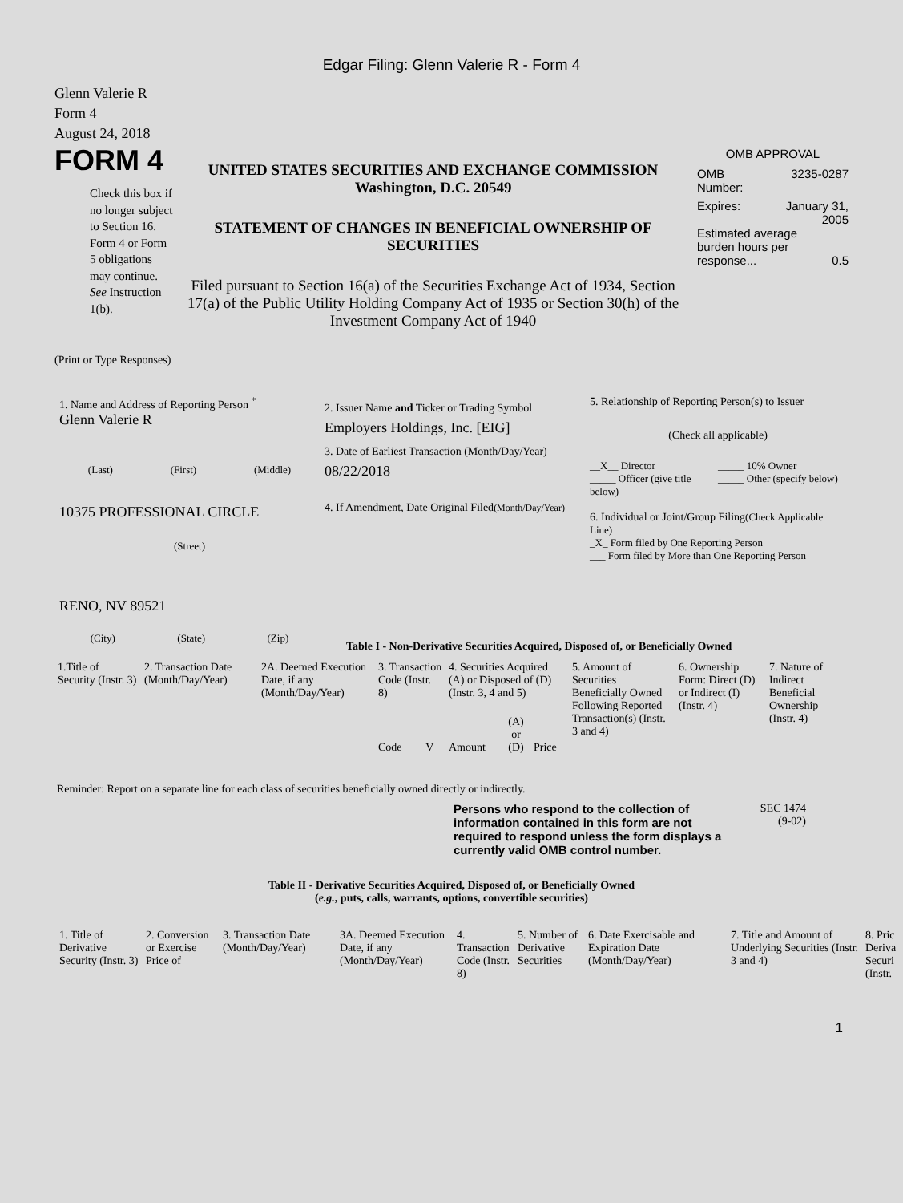Edgar Filing: Glenn Valerie R - Form 4
Glenn Valerie R
Form 4
August 24, 2018
FORM 4
Check this box if no longer subject to Section 16. Form 4 or Form 5 obligations may continue. See Instruction 1(b).
UNITED STATES SECURITIES AND EXCHANGE COMMISSION
Washington, D.C. 20549
STATEMENT OF CHANGES IN BENEFICIAL OWNERSHIP OF SECURITIES
Filed pursuant to Section 16(a) of the Securities Exchange Act of 1934, Section 17(a) of the Public Utility Holding Company Act of 1935 or Section 30(h) of the Investment Company Act of 1940
OMB APPROVAL
OMB
Number: 3235-0287
Expires: January 31,
2005
Estimated average burden hours per response... 0.5
(Print or Type Responses)
1. Name and Address of Reporting Person <sup>*</sup>
Glenn Valerie R
(Last) (First) (Middle)
10375 PROFESSIONAL CIRCLE
(Street)
RENO, NV 89521
(City) (State) (Zip)
2. Issuer Name and Ticker or Trading Symbol
Employers Holdings, Inc. [EIG]
3. Date of Earliest Transaction (Month/Day/Year)
08/22/2018
4. If Amendment, Date Original Filed(Month/Day/Year)
5. Relationship of Reporting Person(s) to Issuer
(Check all applicable)
__X__ Director
_____ Officer (give title below)
_____ 10% Owner
_____ Other (specify below)
6. Individual or Joint/Group Filing(Check Applicable Line)
_X_ Form filed by One Reporting Person
___ Form filed by More than One Reporting Person
Table I - Non-Derivative Securities Acquired, Disposed of, or Beneficially Owned
| 1.Title of Security (Instr. 3) | 2. Transaction Date (Month/Day/Year) | 2A. Deemed Execution Date, if any (Month/Day/Year) | 3. Transaction Code (Instr. 8) | | 4. Securities Acquired (A) or Disposed of (D) (Instr. 3, 4 and 5) | | | 5. Amount of Securities Beneficially Owned Following Reported Transaction(s) (Instr. 3 and 4) | 6. Ownership Form: Direct (D) or Indirect (I) (Instr. 4) | 7. Nature of Indirect Beneficial Ownership (Instr. 4) |
| | | | Code | V | Amount | (A) or (D) | Price | | | |
Reminder: Report on a separate line for each class of securities beneficially owned directly or indirectly.
Persons who respond to the collection of information contained in this form are not required to respond unless the form displays a currently valid OMB control number.
SEC 1474
(9-02)
Table II - Derivative Securities Acquired, Disposed of, or Beneficially Owned
(e.g., puts, calls, warrants, options, convertible securities)
| 1. Title of Derivative Security (Instr. 3) | 2. Conversion or Exercise Price of | 3. Transaction Date (Month/Day/Year) | 3A. Deemed Execution Date, if any (Month/Day/Year) | 4. Transaction Code (Instr. 8) | 5. Number of Derivative Securities | 6. Date Exercisable and Expiration Date (Month/Day/Year) | 7. Title and Amount of Underlying Securities (Instr. 3 and 4) | 8. Pric Deriva Securi (Instr. |
1